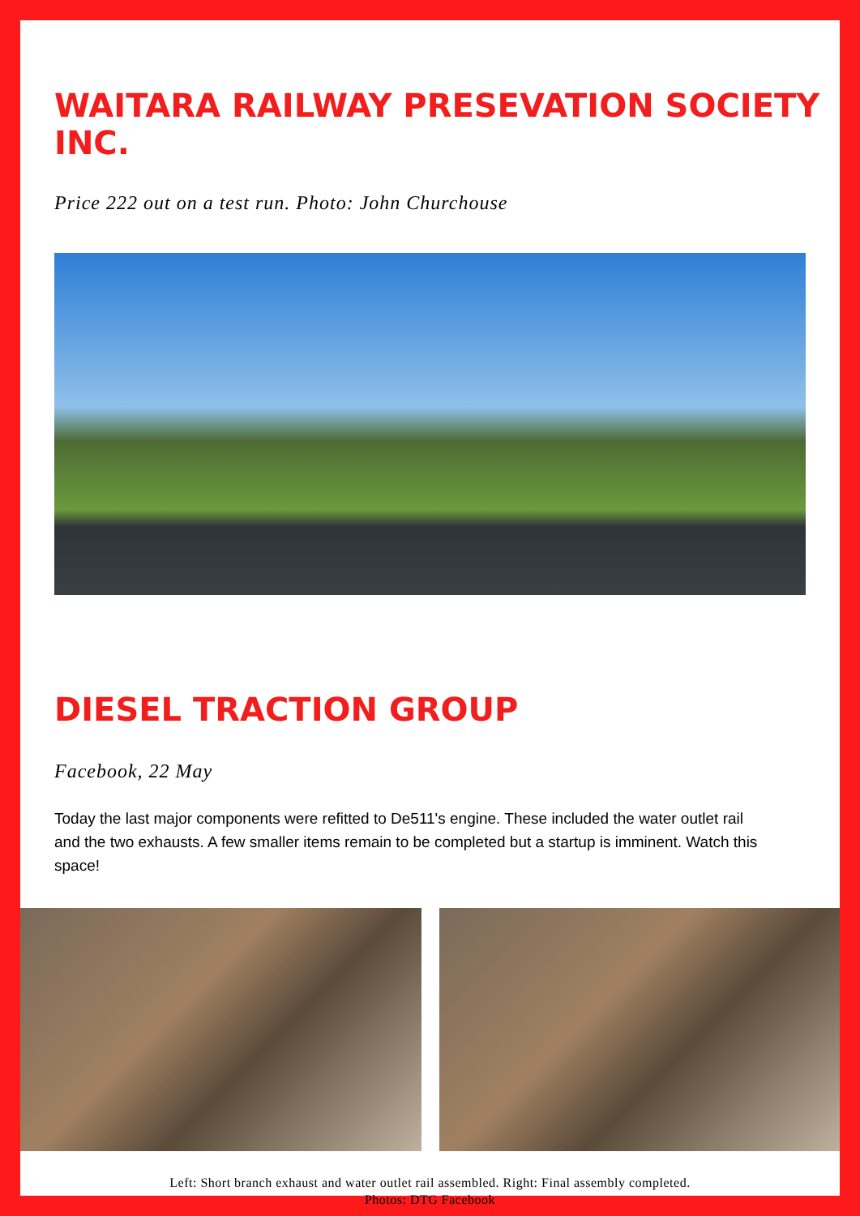WAITARA RAILWAY PRESEVATION SOCIETY INC.
Price 222 out on a test run. Photo: John Churchouse
DIESEL TRACTION GROUP
Facebook, 22 May
Today the last major components were refitted to De511's engine. These included the water outlet rail and the two exhausts. A few smaller items remain to be completed but a startup is imminent. Watch this space!
Left: Short branch exhaust and water outlet rail assembled. Right: Final assembly completed.
Photos: DTG Facebook